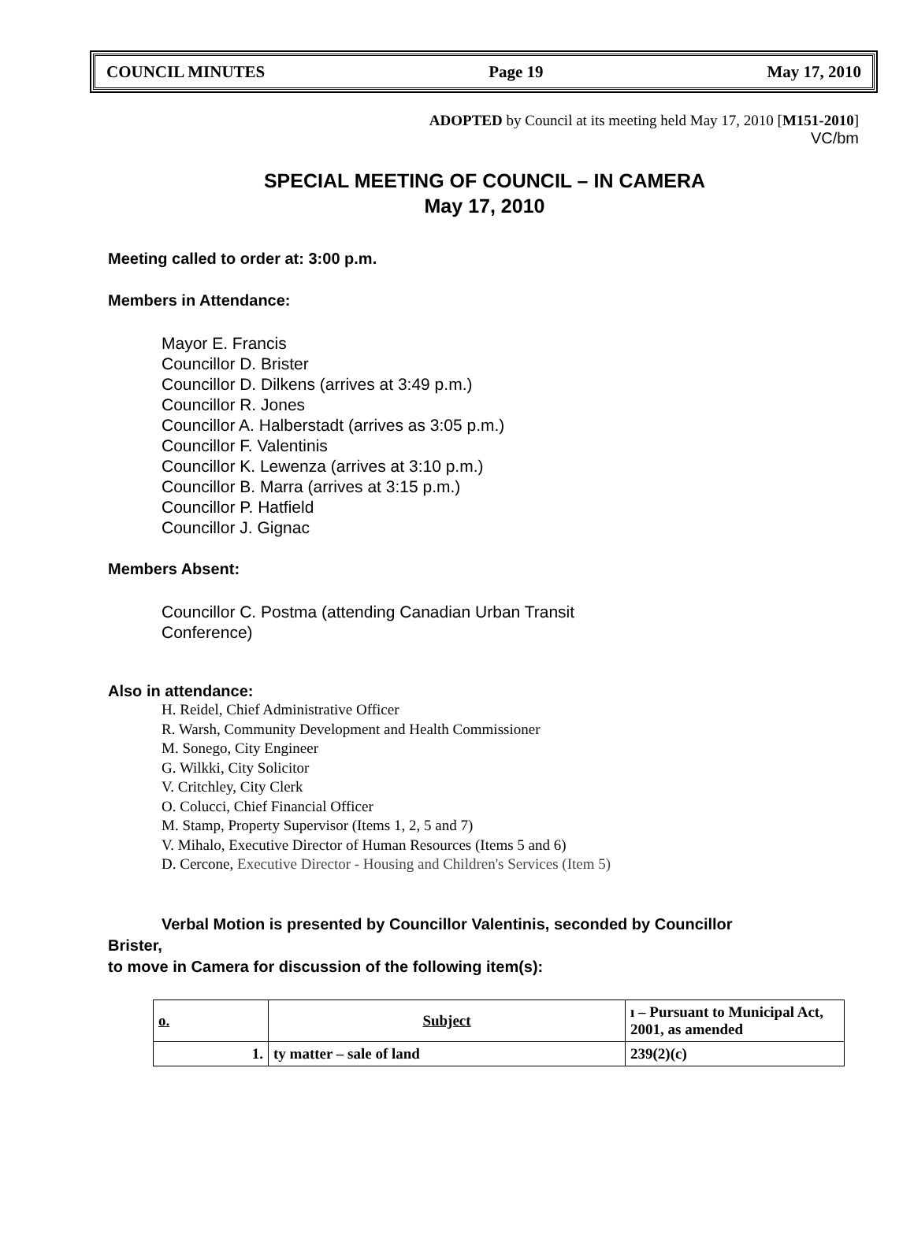COUNCIL MINUTES Page 19 May 17, 2010
ADOPTED by Council at its meeting held May 17, 2010 [M151-2010]
VC/bm
SPECIAL MEETING OF COUNCIL – IN CAMERA
May 17, 2010
Meeting called to order at: 3:00 p.m.
Members in Attendance:
Mayor E. Francis
Councillor D. Brister
Councillor D. Dilkens (arrives at 3:49 p.m.)
Councillor R. Jones
Councillor A. Halberstadt (arrives as 3:05 p.m.)
Councillor F. Valentinis
Councillor K. Lewenza (arrives at 3:10 p.m.)
Councillor B. Marra (arrives at 3:15 p.m.)
Councillor P. Hatfield
Councillor J. Gignac
Members Absent:
Councillor C. Postma (attending Canadian Urban Transit
Conference)
Also in attendance:
H. Reidel, Chief Administrative Officer
R. Warsh, Community Development and Health Commissioner
M. Sonego, City Engineer
G. Wilkki, City Solicitor
V. Critchley, City Clerk
O. Colucci, Chief Financial Officer
M. Stamp, Property Supervisor (Items 1, 2, 5 and 7)
V. Mihalo, Executive Director of Human Resources (Items 5 and 6)
D. Cercone, Executive Director - Housing and Children's Services (Item 5)
Verbal Motion is presented by Councillor Valentinis, seconded by Councillor
Brister,
to move in Camera for discussion of the following item(s):
| o. | Subject | ı – Pursuant to Municipal Act, 2001, as amended |
| --- | --- | --- |
| 1. | ty matter – sale of land | 239(2)(c) |